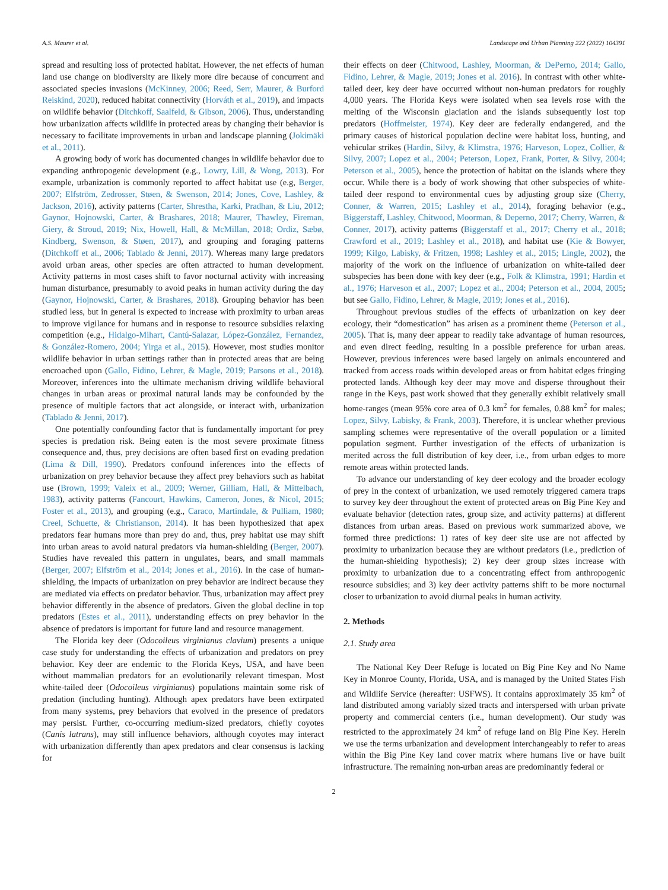A.S. Maurer et al. Landscape and Urban Planning 222 (2022) 104391
spread and resulting loss of protected habitat. However, the net effects of human land use change on biodiversity are likely more dire because of concurrent and associated species invasions (McKinney, 2006; Reed, Serr, Maurer, & Burford Reiskind, 2020), reduced habitat connectivity (Horváth et al., 2019), and impacts on wildlife behavior (Ditchkoff, Saalfeld, & Gibson, 2006). Thus, understanding how urbanization affects wildlife in protected areas by changing their behavior is necessary to facilitate improvements in urban and landscape planning (Jokimäki et al., 2011).
A growing body of work has documented changes in wildlife behavior due to expanding anthropogenic development (e.g., Lowry, Lill, & Wong, 2013). For example, urbanization is commonly reported to affect habitat use (e.g, Berger, 2007; Elfström, Zedrosser, Støen, & Swenson, 2014; Jones, Cove, Lashley, & Jackson, 2016), activity patterns (Carter, Shrestha, Karki, Pradhan, & Liu, 2012; Gaynor, Hojnowski, Carter, & Brashares, 2018; Maurer, Thawley, Fireman, Giery, & Stroud, 2019; Nix, Howell, Hall, & McMillan, 2018; Ordiz, Sæbø, Kindberg, Swenson, & Støen, 2017), and grouping and foraging patterns (Ditchkoff et al., 2006; Tablado & Jenni, 2017). Whereas many large predators avoid urban areas, other species are often attracted to human development. Activity patterns in most cases shift to favor nocturnal activity with increasing human disturbance, presumably to avoid peaks in human activity during the day (Gaynor, Hojnowski, Carter, & Brashares, 2018). Grouping behavior has been studied less, but in general is expected to increase with proximity to urban areas to improve vigilance for humans and in response to resource subsidies relaxing competition (e.g., Hidalgo-Mihart, Cantú-Salazar, López-González, Fernandez, & González-Romero, 2004; Yirga et al., 2015). However, most studies monitor wildlife behavior in urban settings rather than in protected areas that are being encroached upon (Gallo, Fidino, Lehrer, & Magle, 2019; Parsons et al., 2018). Moreover, inferences into the ultimate mechanism driving wildlife behavioral changes in urban areas or proximal natural lands may be confounded by the presence of multiple factors that act alongside, or interact with, urbanization (Tablado & Jenni, 2017).
One potentially confounding factor that is fundamentally important for prey species is predation risk. Being eaten is the most severe proximate fitness consequence and, thus, prey decisions are often based first on evading predation (Lima & Dill, 1990). Predators confound inferences into the effects of urbanization on prey behavior because they affect prey behaviors such as habitat use (Brown, 1999; Valeix et al., 2009; Werner, Gilliam, Hall, & Mittelbach, 1983), activity patterns (Fancourt, Hawkins, Cameron, Jones, & Nicol, 2015; Foster et al., 2013), and grouping (e.g., Caraco, Martindale, & Pulliam, 1980; Creel, Schuette, & Christianson, 2014). It has been hypothesized that apex predators fear humans more than prey do and, thus, prey habitat use may shift into urban areas to avoid natural predators via human-shielding (Berger, 2007). Studies have revealed this pattern in ungulates, bears, and small mammals (Berger, 2007; Elfström et al., 2014; Jones et al., 2016). In the case of human-shielding, the impacts of urbanization on prey behavior are indirect because they are mediated via effects on predator behavior. Thus, urbanization may affect prey behavior differently in the absence of predators. Given the global decline in top predators (Estes et al., 2011), understanding effects on prey behavior in the absence of predators is important for future land and resource management.
The Florida key deer (Odocoileus virginianus clavium) presents a unique case study for understanding the effects of urbanization and predators on prey behavior. Key deer are endemic to the Florida Keys, USA, and have been without mammalian predators for an evolutionarily relevant timespan. Most white-tailed deer (Odocoileus virginianus) populations maintain some risk of predation (including hunting). Although apex predators have been extirpated from many systems, prey behaviors that evolved in the presence of predators may persist. Further, co-occurring medium-sized predators, chiefly coyotes (Canis latrans), may still influence behaviors, although coyotes may interact with urbanization differently than apex predators and clear consensus is lacking for
their effects on deer (Chitwood, Lashley, Moorman, & DePerno, 2014; Gallo, Fidino, Lehrer, & Magle, 2019; Jones et al. 2016). In contrast with other white-tailed deer, key deer have occurred without non-human predators for roughly 4,000 years. The Florida Keys were isolated when sea levels rose with the melting of the Wisconsin glaciation and the islands subsequently lost top predators (Hoffmeister, 1974). Key deer are federally endangered, and the primary causes of historical population decline were habitat loss, hunting, and vehicular strikes (Hardin, Silvy, & Klimstra, 1976; Harveson, Lopez, Collier, & Silvy, 2007; Lopez et al., 2004; Peterson, Lopez, Frank, Porter, & Silvy, 2004; Peterson et al., 2005), hence the protection of habitat on the islands where they occur. While there is a body of work showing that other subspecies of white-tailed deer respond to environmental cues by adjusting group size (Cherry, Conner, & Warren, 2015; Lashley et al., 2014), foraging behavior (e.g., Biggerstaff, Lashley, Chitwood, Moorman, & Deperno, 2017; Cherry, Warren, & Conner, 2017), activity patterns (Biggerstaff et al., 2017; Cherry et al., 2018; Crawford et al., 2019; Lashley et al., 2018), and habitat use (Kie & Bowyer, 1999; Kilgo, Labisky, & Fritzen, 1998; Lashley et al., 2015; Lingle, 2002), the majority of the work on the influence of urbanization on white-tailed deer subspecies has been done with key deer (e.g., Folk & Klimstra, 1991; Hardin et al., 1976; Harveson et al., 2007; Lopez et al., 2004; Peterson et al., 2004, 2005; but see Gallo, Fidino, Lehrer, & Magle, 2019; Jones et al., 2016).
Throughout previous studies of the effects of urbanization on key deer ecology, their “domestication” has arisen as a prominent theme (Peterson et al., 2005). That is, many deer appear to readily take advantage of human resources, and even direct feeding, resulting in a possible preference for urban areas. However, previous inferences were based largely on animals encountered and tracked from access roads within developed areas or from habitat edges fringing protected lands. Although key deer may move and disperse throughout their range in the Keys, past work showed that they generally exhibit relatively small home-ranges (mean 95% core area of 0.3 km<sup>2</sup> for females, 0.88 km<sup>2</sup> for males; Lopez, Silvy, Labisky, & Frank, 2003). Therefore, it is unclear whether previous sampling schemes were representative of the overall population or a limited population segment. Further investigation of the effects of urbanization is merited across the full distribution of key deer, i.e., from urban edges to more remote areas within protected lands.
To advance our understanding of key deer ecology and the broader ecology of prey in the context of urbanization, we used remotely triggered camera traps to survey key deer throughout the extent of protected areas on Big Pine Key and evaluate behavior (detection rates, group size, and activity patterns) at different distances from urban areas. Based on previous work summarized above, we formed three predictions: 1) rates of key deer site use are not affected by proximity to urbanization because they are without predators (i.e., prediction of the human-shielding hypothesis); 2) key deer group sizes increase with proximity to urbanization due to a concentrating effect from anthropogenic resource subsidies; and 3) key deer activity patterns shift to be more nocturnal closer to urbanization to avoid diurnal peaks in human activity.
2. Methods
2.1. Study area
The National Key Deer Refuge is located on Big Pine Key and No Name Key in Monroe County, Florida, USA, and is managed by the United States Fish and Wildlife Service (hereafter: USFWS). It contains approximately 35 km<sup>2</sup> of land distributed among variably sized tracts and interspersed with urban private property and commercial centers (i.e., human development). Our study was restricted to the approximately 24 km<sup>2</sup> of refuge land on Big Pine Key. Herein we use the terms urbanization and development interchangeably to refer to areas within the Big Pine Key land cover matrix where humans live or have built infrastructure. The remaining non-urban areas are predominantly federal or
2